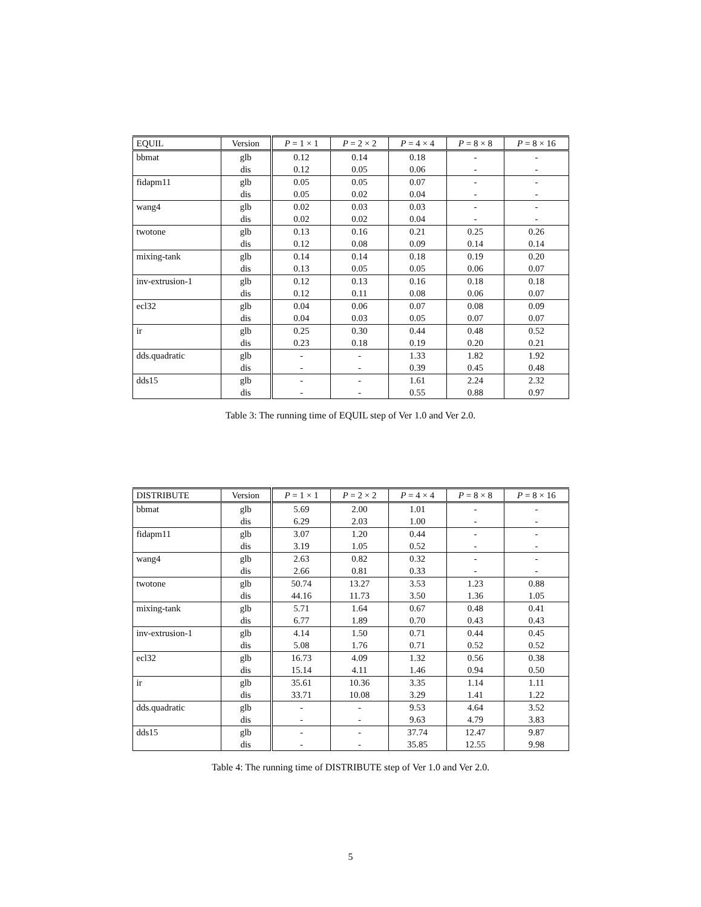| EQUIL | Version | P = 1 × 1 | P = 2 × 2 | P = 4 × 4 | P = 8 × 8 | P = 8 × 16 |
| --- | --- | --- | --- | --- | --- | --- |
| bbmat | glb | 0.12 | 0.14 | 0.18 | - | - |
| | dis | 0.12 | 0.05 | 0.06 | - | - |
| fidapm11 | glb | 0.05 | 0.05 | 0.07 | - | - |
| | dis | 0.05 | 0.02 | 0.04 | - | - |
| wang4 | glb | 0.02 | 0.03 | 0.03 | - | - |
| | dis | 0.02 | 0.02 | 0.04 | - | - |
| twotone | glb | 0.13 | 0.16 | 0.21 | 0.25 | 0.26 |
| | dis | 0.12 | 0.08 | 0.09 | 0.14 | 0.14 |
| mixing-tank | glb | 0.14 | 0.14 | 0.18 | 0.19 | 0.20 |
| | dis | 0.13 | 0.05 | 0.05 | 0.06 | 0.07 |
| inv-extrusion-1 | glb | 0.12 | 0.13 | 0.16 | 0.18 | 0.18 |
| | dis | 0.12 | 0.11 | 0.08 | 0.06 | 0.07 |
| ecl32 | glb | 0.04 | 0.06 | 0.07 | 0.08 | 0.09 |
| | dis | 0.04 | 0.03 | 0.05 | 0.07 | 0.07 |
| ir | glb | 0.25 | 0.30 | 0.44 | 0.48 | 0.52 |
| | dis | 0.23 | 0.18 | 0.19 | 0.20 | 0.21 |
| dds.quadratic | glb | - | - | 1.33 | 1.82 | 1.92 |
| | dis | - | - | 0.39 | 0.45 | 0.48 |
| dds15 | glb | - | - | 1.61 | 2.24 | 2.32 |
| | dis | - | - | 0.55 | 0.88 | 0.97 |
Table 3: The running time of EQUIL step of Ver 1.0 and Ver 2.0.
| DISTRIBUTE | Version | P = 1 × 1 | P = 2 × 2 | P = 4 × 4 | P = 8 × 8 | P = 8 × 16 |
| --- | --- | --- | --- | --- | --- | --- |
| bbmat | glb | 5.69 | 2.00 | 1.01 | - | - |
| | dis | 6.29 | 2.03 | 1.00 | - | - |
| fidapm11 | glb | 3.07 | 1.20 | 0.44 | - | - |
| | dis | 3.19 | 1.05 | 0.52 | - | - |
| wang4 | glb | 2.63 | 0.82 | 0.32 | - | - |
| | dis | 2.66 | 0.81 | 0.33 | - | - |
| twotone | glb | 50.74 | 13.27 | 3.53 | 1.23 | 0.88 |
| | dis | 44.16 | 11.73 | 3.50 | 1.36 | 1.05 |
| mixing-tank | glb | 5.71 | 1.64 | 0.67 | 0.48 | 0.41 |
| | dis | 6.77 | 1.89 | 0.70 | 0.43 | 0.43 |
| inv-extrusion-1 | glb | 4.14 | 1.50 | 0.71 | 0.44 | 0.45 |
| | dis | 5.08 | 1.76 | 0.71 | 0.52 | 0.52 |
| ecl32 | glb | 16.73 | 4.09 | 1.32 | 0.56 | 0.38 |
| | dis | 15.14 | 4.11 | 1.46 | 0.94 | 0.50 |
| ir | glb | 35.61 | 10.36 | 3.35 | 1.14 | 1.11 |
| | dis | 33.71 | 10.08 | 3.29 | 1.41 | 1.22 |
| dds.quadratic | glb | - | - | 9.53 | 4.64 | 3.52 |
| | dis | - | - | 9.63 | 4.79 | 3.83 |
| dds15 | glb | - | - | 37.74 | 12.47 | 9.87 |
| | dis | - | - | 35.85 | 12.55 | 9.98 |
Table 4: The running time of DISTRIBUTE step of Ver 1.0 and Ver 2.0.
5